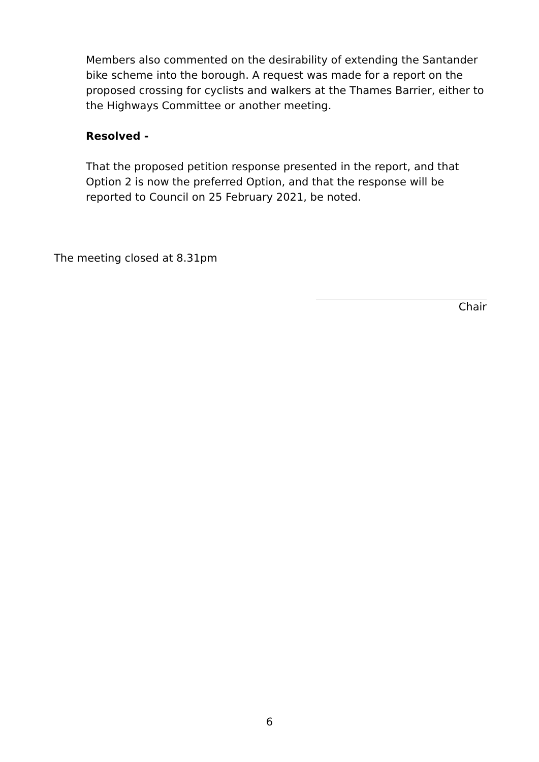Members also commented on the desirability of extending the Santander bike scheme into the borough. A request was made for a report on the proposed crossing for cyclists and walkers at the Thames Barrier, either to the Highways Committee or another meeting.
Resolved -
That the proposed petition response presented in the report, and that Option 2 is now the preferred Option, and that the response will be reported to Council on 25 February 2021, be noted.
The meeting closed at 8.31pm
Chair
6